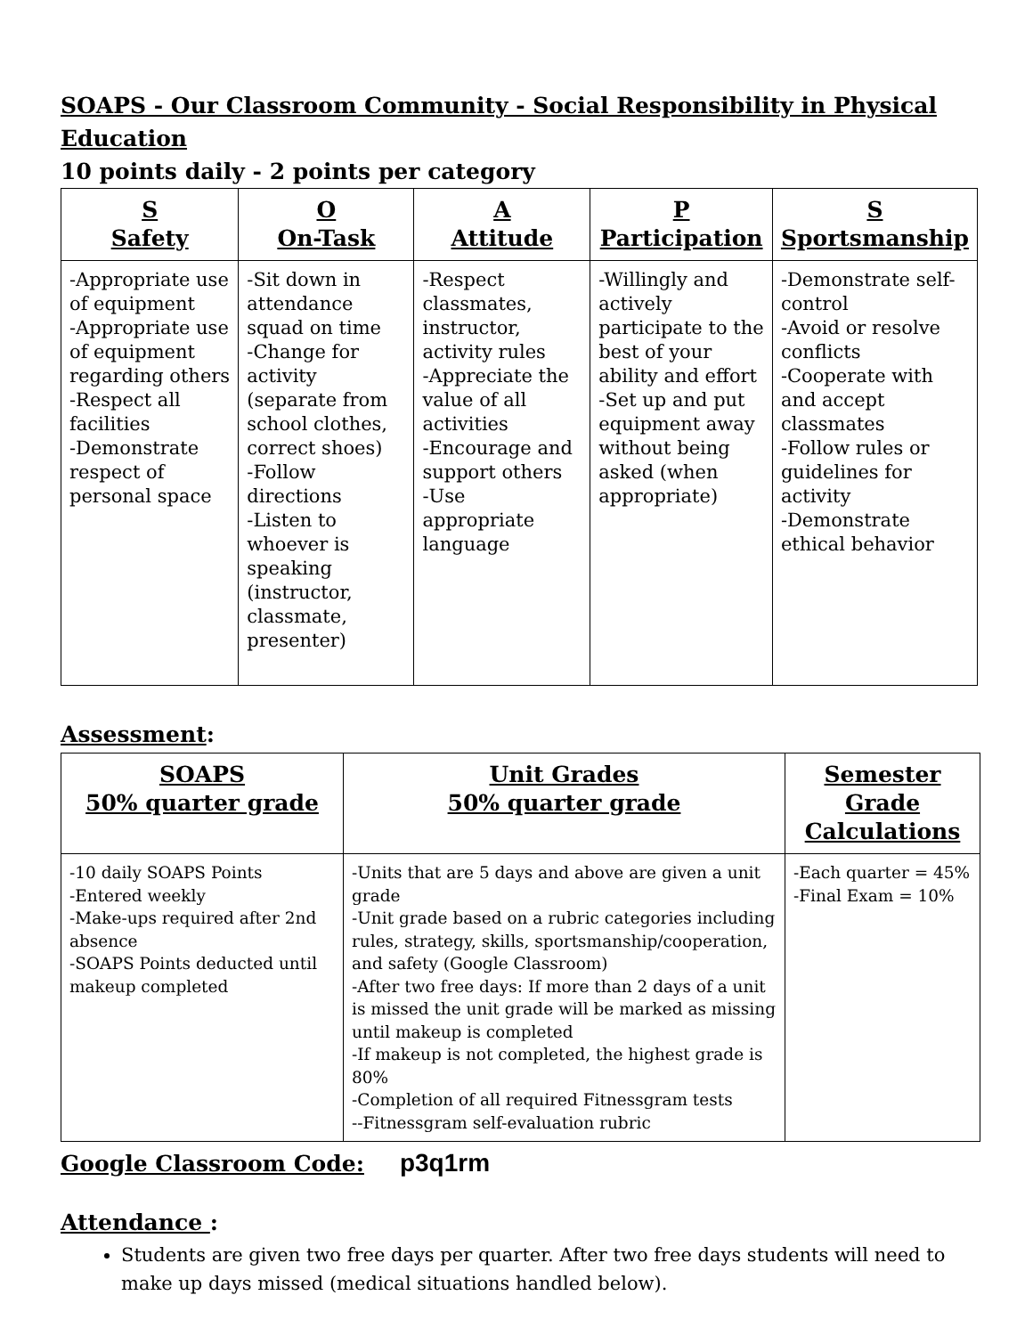SOAPS - Our Classroom Community - Social Responsibility in Physical Education
10 points daily - 2 points per category
| S Safety | O On-Task | A Attitude | P Participation | S Sportsmanship |
| --- | --- | --- | --- | --- |
| -Appropriate use of equipment -Appropriate use of equipment regarding others -Respect all facilities -Demonstrate respect of personal space | -Sit down in attendance squad on time -Change for activity (separate from school clothes, correct shoes) -Follow directions -Listen to whoever is speaking (instructor, classmate, presenter) | -Respect classmates, instructor, activity rules -Appreciate the value of all activities -Encourage and support others -Use appropriate language | -Willingly and actively participate to the best of your ability and effort -Set up and put equipment away without being asked (when appropriate) | -Demonstrate self-control -Avoid or resolve conflicts -Cooperate with and accept classmates -Follow rules or guidelines for activity -Demonstrate ethical behavior |
Assessment:
| SOAPS 50% quarter grade | Unit Grades 50% quarter grade | Semester Grade Calculations |
| --- | --- | --- |
| -10 daily SOAPS Points -Entered weekly -Make-ups required after 2nd absence -SOAPS Points deducted until makeup completed | -Units that are 5 days and above are given a unit grade -Unit grade based on a rubric categories including rules, strategy, skills, sportsmanship/cooperation, and safety (Google Classroom) -After two free days: If more than 2 days of a unit is missed the unit grade will be marked as missing until makeup is completed -If makeup is not completed, the highest grade is 80% -Completion of all required Fitnessgram tests --Fitnessgram self-evaluation rubric | -Each quarter = 45% -Final Exam = 10% |
Google Classroom Code: p3q1rm
Attendance :
Students are given two free days per quarter. After two free days students will need to make up days missed (medical situations handled below).